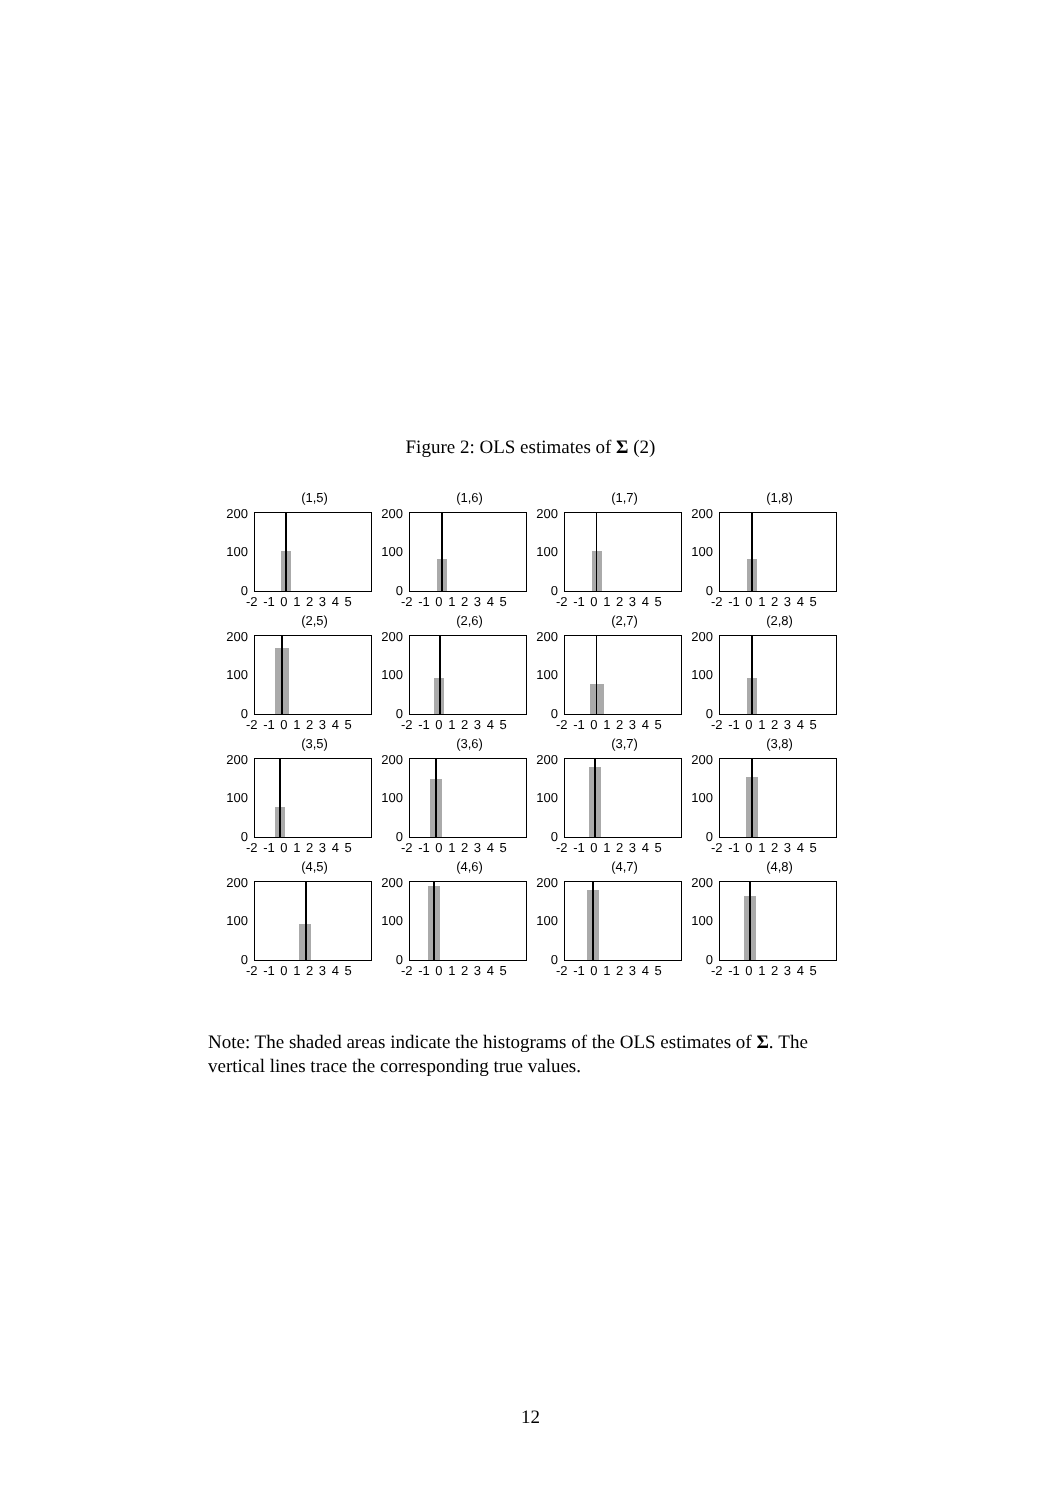Figure 2: OLS estimates of Σ (2)
(1,5)
200
100
0
-2 -1 0 1 2 3 4 5
(1,6)
200
100
0
-2 -1 0 1 2 3 4 5
(1,7)
200
100
0
-2 -1 0 1 2 3 4 5
(1,8)
200
100
0
-2 -1 0 1 2 3 4 5
(2,5)
200
100
0
-2 -1 0 1 2 3 4 5
(2,6)
200
100
0
-2 -1 0 1 2 3 4 5
(2,7)
200
100
0
-2 -1 0 1 2 3 4 5
(2,8)
200
100
0
-2 -1 0 1 2 3 4 5
(3,5)
200
100
0
-2 -1 0 1 2 3 4 5
(3,6)
200
100
0
-2 -1 0 1 2 3 4 5
(3,7)
200
100
0
-2 -1 0 1 2 3 4 5
(3,8)
200
100
0
-2 -1 0 1 2 3 4 5
(4,5)
200
100
0
-2 -1 0 1 2 3 4 5
(4,6)
200
100
0
-2 -1 0 1 2 3 4 5
(4,7)
200
100
0
-2 -1 0 1 2 3 4 5
(4,8)
200
100
0
-2 -1 0 1 2 3 4 5
Note: The shaded areas indicate the histograms of the OLS estimates of Σ. The vertical lines trace the corresponding true values.
12